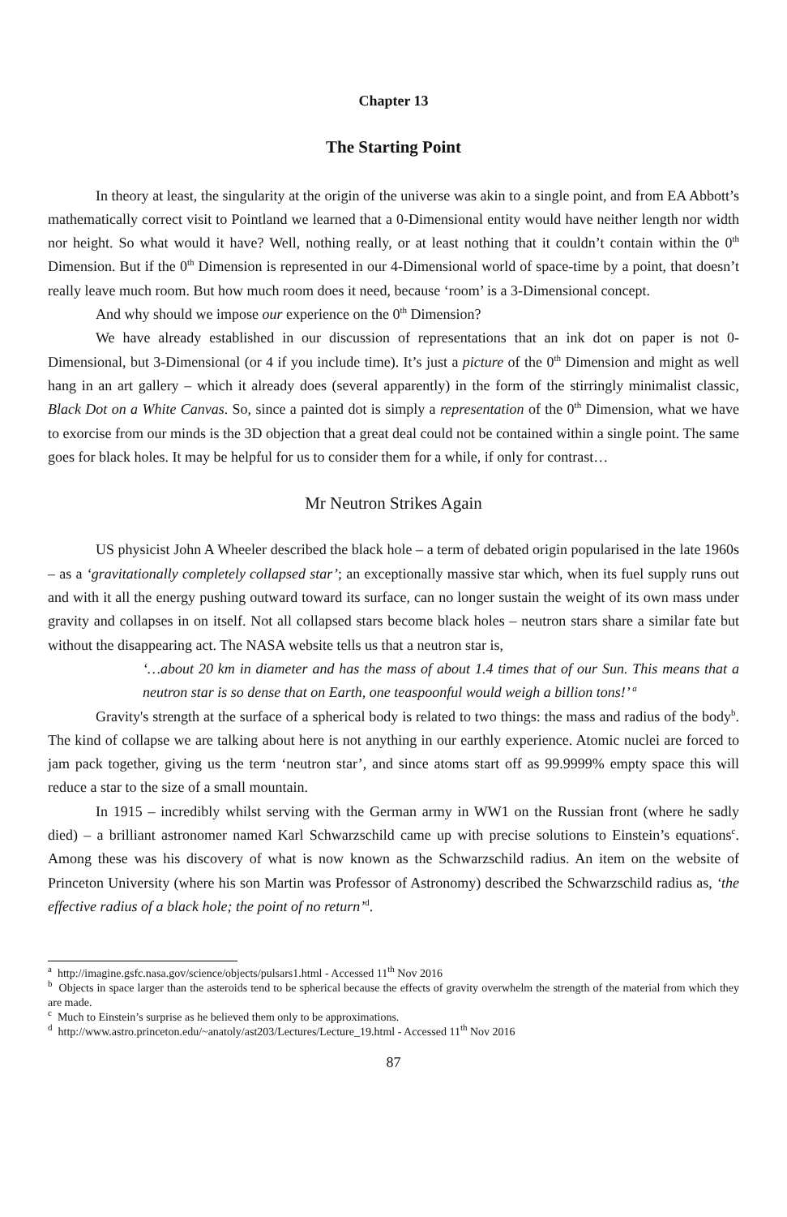Chapter 13
The Starting Point
In theory at least, the singularity at the origin of the universe was akin to a single point, and from EA Abbott’s mathematically correct visit to Pointland we learned that a 0-Dimensional entity would have neither length nor width nor height. So what would it have? Well, nothing really, or at least nothing that it couldn’t contain within the 0<sup>th</sup> Dimension. But if the 0<sup>th</sup> Dimension is represented in our 4-Dimensional world of space-time by a point, that doesn’t really leave much room. But how much room does it need, because ‘room’ is a 3-Dimensional concept.
And why should we impose our experience on the 0<sup>th</sup> Dimension?
We have already established in our discussion of representations that an ink dot on paper is not 0-Dimensional, but 3-Dimensional (or 4 if you include time). It’s just a picture of the 0<sup>th</sup> Dimension and might as well hang in an art gallery – which it already does (several apparently) in the form of the stirringly minimalist classic, Black Dot on a White Canvas. So, since a painted dot is simply a representation of the 0<sup>th</sup> Dimension, what we have to exorcise from our minds is the 3D objection that a great deal could not be contained within a single point. The same goes for black holes. It may be helpful for us to consider them for a while, if only for contrast…
Mr Neutron Strikes Again
US physicist John A Wheeler described the black hole – a term of debated origin popularised in the late 1960s – as a ‘gravitationally completely collapsed star’; an exceptionally massive star which, when its fuel supply runs out and with it all the energy pushing outward toward its surface, can no longer sustain the weight of its own mass under gravity and collapses in on itself. Not all collapsed stars become black holes – neutron stars share a similar fate but without the disappearing act. The NASA website tells us that a neutron star is,
‘…about 20 km in diameter and has the mass of about 1.4 times that of our Sun. This means that a neutron star is so dense that on Earth, one teaspoonful would weigh a billion tons!’ <sup>a</sup>
Gravity's strength at the surface of a spherical body is related to two things: the mass and radius of the body<sup>b</sup>. The kind of collapse we are talking about here is not anything in our earthly experience. Atomic nuclei are forced to jam pack together, giving us the term ‘neutron star’, and since atoms start off as 99.9999% empty space this will reduce a star to the size of a small mountain.
In 1915 – incredibly whilst serving with the German army in WW1 on the Russian front (where he sadly died) – a brilliant astronomer named Karl Schwarzschild came up with precise solutions to Einstein’s equations<sup>c</sup>. Among these was his discovery of what is now known as the Schwarzschild radius. An item on the website of Princeton University (where his son Martin was Professor of Astronomy) described the Schwarzschild radius as, ‘the effective radius of a black hole; the point of no return’<sup>d</sup>.
<sup>a</sup> http://imagine.gsfc.nasa.gov/science/objects/pulsars1.html - Accessed 11<sup>th</sup> Nov 2016
<sup>b</sup> Objects in space larger than the asteroids tend to be spherical because the effects of gravity overwhelm the strength of the material from which they are made.
<sup>c</sup> Much to Einstein’s surprise as he believed them only to be approximations.
<sup>d</sup> http://www.astro.princeton.edu/~anatoly/ast203/Lectures/Lecture_19.html - Accessed 11<sup>th</sup> Nov 2016
87